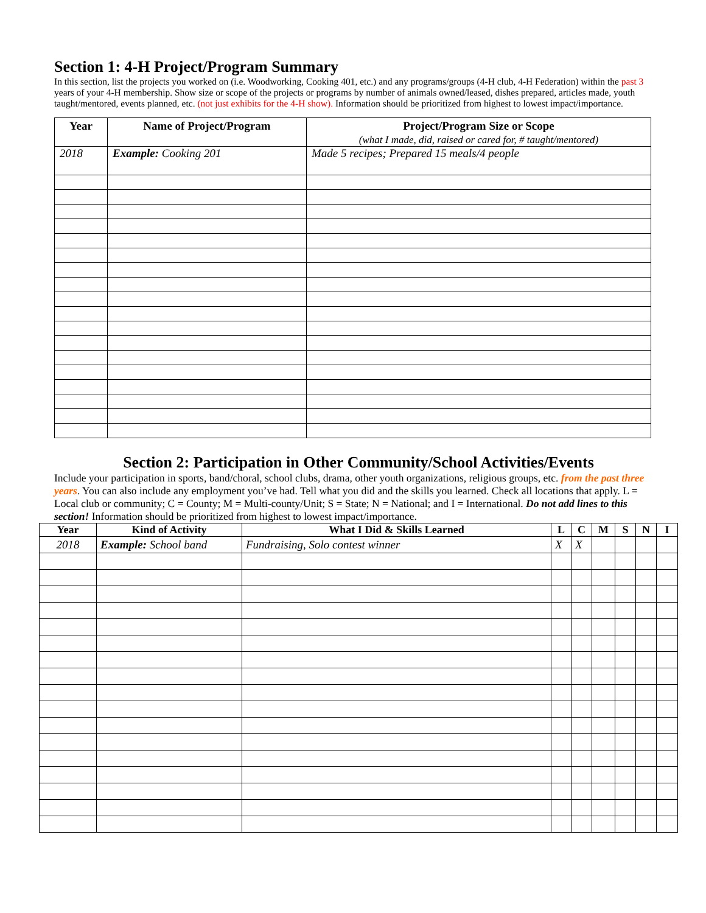Section 1: 4-H Project/Program Summary
In this section, list the projects you worked on (i.e. Woodworking, Cooking 401, etc.) and any programs/groups (4-H club, 4-H Federation) within the past 3 years of your 4-H membership. Show size or scope of the projects or programs by number of animals owned/leased, dishes prepared, articles made, youth taught/mentored, events planned, etc. (not just exhibits for the 4-H show). Information should be prioritized from highest to lowest impact/importance.
| Year | Name of Project/Program | Project/Program Size or Scope (what I made, did, raised or cared for, # taught/mentored) |
| --- | --- | --- |
| 2018 | Example: Cooking 201 | Made 5 recipes; Prepared 15 meals/4 people |
Section 2: Participation in Other Community/School Activities/Events
Include your participation in sports, band/choral, school clubs, drama, other youth organizations, religious groups, etc. from the past three years. You can also include any employment you’ve had. Tell what you did and the skills you learned. Check all locations that apply. L = Local club or community; C = County; M = Multi-county/Unit; S = State; N = National; and I = International. Do not add lines to this section! Information should be prioritized from highest to lowest impact/importance.
| Year | Kind of Activity | What I Did & Skills Learned | L | C | M | S | N | I |
| --- | --- | --- | --- | --- | --- | --- | --- | --- |
| 2018 | Example: School band | Fundraising, Solo contest winner | X | X | | | | |